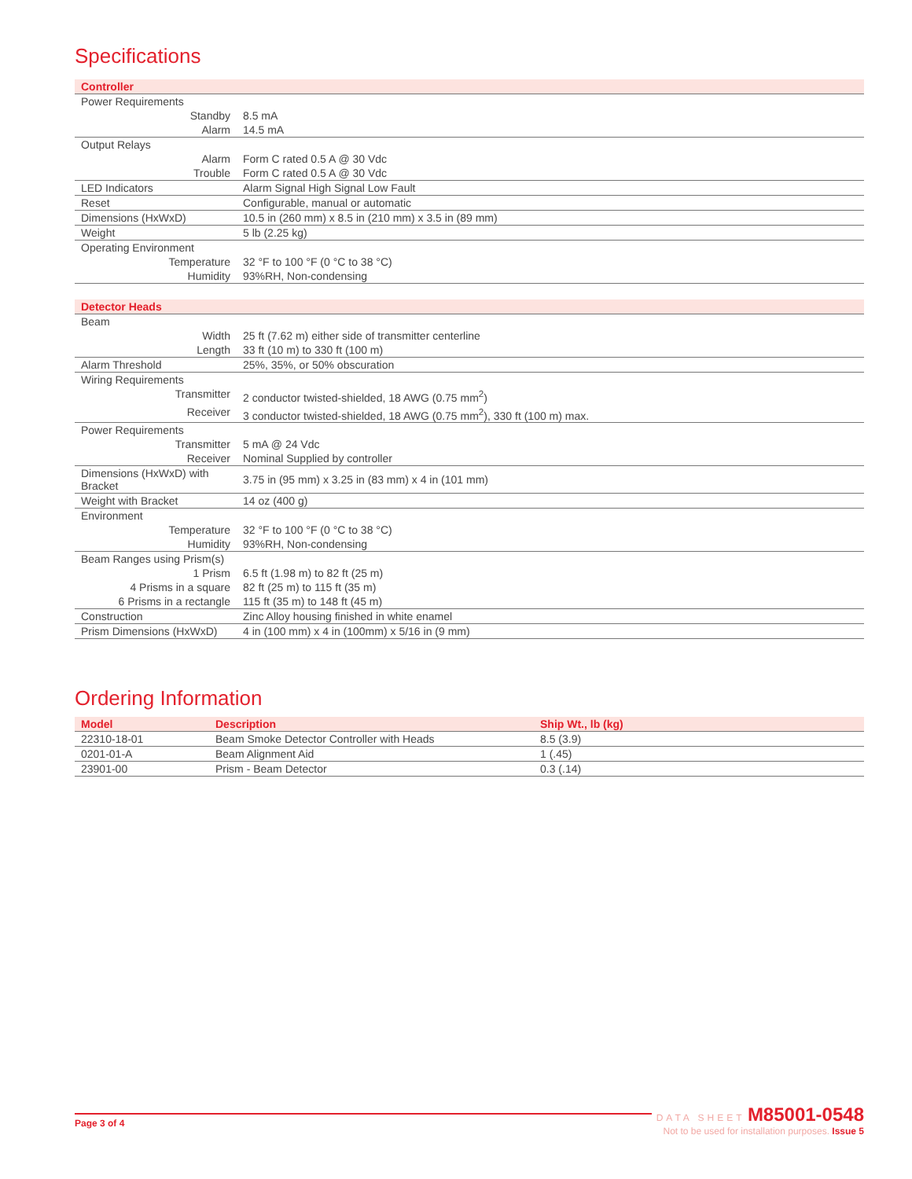Specifications
| Controller | |
| --- | --- |
| Power Requirements | |
| Standby | 8.5 mA |
| Alarm | 14.5 mA |
| Output Relays | |
| Alarm | Form C rated 0.5 A @ 30 Vdc |
| Trouble | Form C rated 0.5 A @ 30 Vdc |
| LED Indicators | Alarm Signal High Signal Low Fault |
| Reset | Configurable, manual or automatic |
| Dimensions (HxWxD) | 10.5 in (260 mm) x 8.5 in (210 mm) x 3.5 in (89 mm) |
| Weight | 5 lb (2.25 kg) |
| Operating Environment | |
| Temperature | 32 °F to 100 °F (0 °C to 38 °C) |
| Humidity | 93%RH, Non-condensing |
| Detector Heads | |
| --- | --- |
| Beam | |
| Width | 25 ft (7.62 m) either side of transmitter centerline |
| Length | 33 ft (10 m) to 330 ft (100 m) |
| Alarm Threshold | 25%, 35%, or 50% obscuration |
| Wiring Requirements | |
| Transmitter | 2 conductor twisted-shielded, 18 AWG (0.75 mm<sup>2</sup>) |
| Receiver | 3 conductor twisted-shielded, 18 AWG (0.75 mm<sup>2</sup>), 330 ft (100 m) max. |
| Power Requirements | |
| Transmitter | 5 mA @ 24 Vdc |
| Receiver | Nominal Supplied by controller |
| Dimensions (HxWxD) with Bracket | 3.75 in (95 mm) x 3.25 in (83 mm) x 4 in (101 mm) |
| Weight with Bracket | 14 oz (400 g) |
| Environment | |
| Temperature | 32 °F to 100 °F (0 °C to 38 °C) |
| Humidity | 93%RH, Non-condensing |
| Beam Ranges using Prism(s) | |
| 1 Prism | 6.5 ft (1.98 m) to 82 ft (25 m) |
| 4 Prisms in a square | 82 ft (25 m) to 115 ft (35 m) |
| 6 Prisms in a rectangle | 115 ft (35 m) to 148 ft (45 m) |
| Construction | Zinc Alloy housing finished in white enamel |
| Prism Dimensions (HxWxD) | 4 in (100 mm) x 4 in (100mm) x 5/16 in (9 mm) |
Ordering Information
| Model | Description | Ship Wt., lb (kg) |
| --- | --- | --- |
| 22310-18-01 | Beam Smoke Detector Controller with Heads | 8.5 (3.9) |
| 0201-01-A | Beam Alignment Aid | 1 (.45) |
| 23901-00 | Prism - Beam Detector | 0.3 (.14) |
Page 3 of 4
DATA SHEET M85001-0548
Not to be used for installation purposes. Issue 5